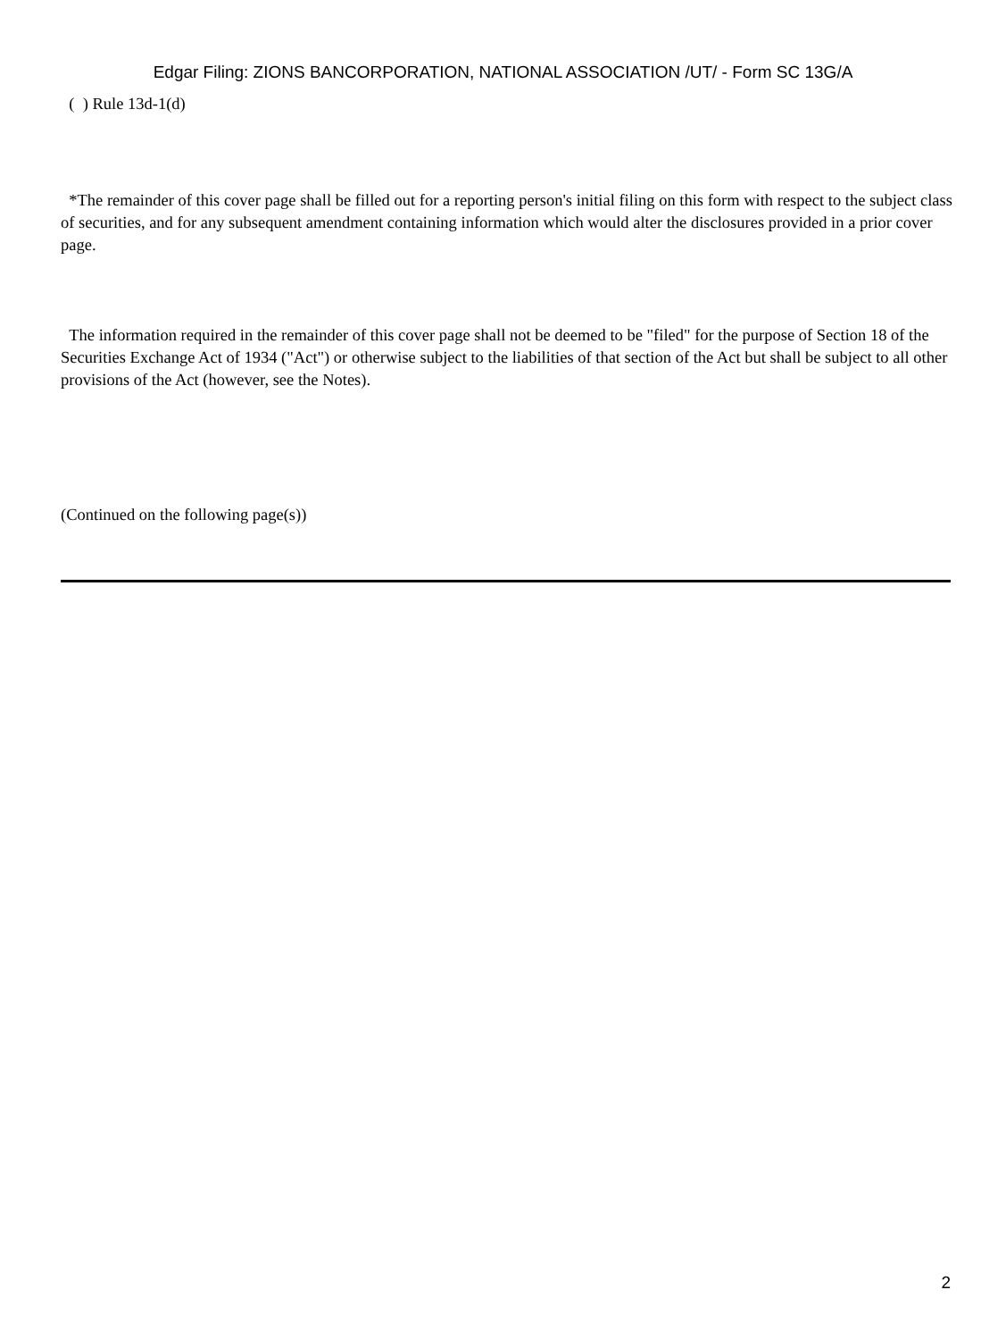Edgar Filing: ZIONS BANCORPORATION, NATIONAL ASSOCIATION /UT/ - Form SC 13G/A
( ) Rule 13d-1(d)
*The remainder of this cover page shall be filled out for a reporting person's initial filing on this form with respect to the subject class of securities, and for any subsequent amendment containing information which would alter the disclosures provided in a prior cover page.
The information required in the remainder of this cover page shall not be deemed to be "filed" for the purpose of Section 18 of the Securities Exchange Act of 1934 ("Act") or otherwise subject to the liabilities of that section of the Act but shall be subject to all other provisions of the Act (however, see the Notes).
(Continued on the following page(s))
2